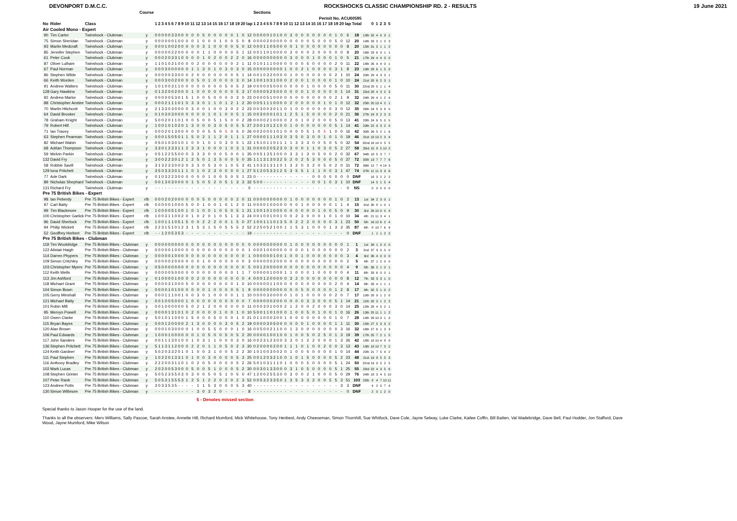DEVONPORT D.M.C.C. ROCKSHOCKS CLASSIC CHAMPIONSHIP RD. 2 - RESULTS 19 June 2021
| | | | Course | | | | | | | | | | | | | | | | | | | | | | Sections | | | | | | | | | | | | | | | | | | | | | | | | | | | |
| --- | --- | --- | --- | --- | --- | --- | --- | --- | --- | --- | --- | --- | --- | --- | --- | --- | --- | --- | --- | --- | --- | --- | --- | --- | --- | --- | --- | --- | --- | --- | --- | --- | --- | --- | --- | --- | --- | --- | --- | --- | --- | --- | --- | --- | --- | --- | --- | --- | --- | --- | --- | --- |
| | | | | | | | | | | | | | | | | | | | | | | | | | | | | | | | | | | | | | | Permit No. ACU60595 | | | | | | | | | | | | | | |
| No | Rider | Class | | 1 | 2 | 3 | 4 | 5 | 6 | 7 | 8 | 9 | 10 | 11 | 12 | 13 | 14 | 15 | 16 | 17 | 18 | 19 | 20 | lap | 1 | 2 | 3 | 4 | 5 | 6 | 7 | 8 | 9 | 10 | 11 | 12 | 13 | 14 | 15 | 16 | 17 | 18 | 19 | 20 | lap | Total | | 0 | 1 | 2 | 3 | 5 |
| Air Cooled Mono - Expert | | | | | | | | | | | | | | | | | | | | | | | | | | | | | | | | | | | | | | | | | | | | | | | | | | | | |
| 90 | Tim Carter | Twinshock - Clubman | y | 0 | 0 | 0 | 0 | 0 | 3 | 3 | 0 | 0 | 0 | 0 | 0 | 5 | 0 | 0 | 0 | 0 | 0 | 1 | 0 | 12 | 0 | 0 | 0 | 0 | 0 | 1 | 0 | 1 | 0 | 0 | 3 | 0 | 0 | 0 | 0 | 0 | 0 | 0 | 1 | 0 | 6 | 18 | 13th | 32 | 4 | 0 | 3 | 1 |
| 75 | Simon Sheridan | Twinshock - Clubman | y | 0 | 0 | 0 | 0 | 0 | 0 | 1 | 0 | 0 | 0 | 0 | 1 | 0 | 0 | 0 | 1 | 0 | 0 | 5 | 0 | 8 | 0 | 0 | 0 | 0 | 2 | 0 | 0 | 0 | 0 | 0 | 0 | 0 | 0 | 0 | 5 | 0 | 0 | 0 | 5 | 0 | 12 | 20 | 14th | 33 | 3 | 1 | 0 | 3 |
| 93 | Martin Medcraft | Twinshock - Clubman | y | 0 | 0 | 0 | 1 | 0 | 0 | 2 | 0 | 0 | 0 | 0 | 0 | 3 | 1 | 0 | 0 | 0 | 0 | 5 | 0 | 12 | 0 | 0 | 0 | 1 | 1 | 0 | 5 | 0 | 0 | 0 | 0 | 1 | 0 | 0 | 0 | 0 | 0 | 0 | 0 | 0 | 8 | 20 | 15th | 31 | 5 | 1 | 1 | 2 |
| 85 | Jennifer Stephen | Twinshock - Clubman | y | 0 | 0 | 0 | 0 | 0 | 2 | 2 | 0 | 0 | 0 | 0 | 0 | 1 | 1 | 0 | 0 | 0 | 0 | 5 | 1 | 12 | 0 | 0 | 1 | 1 | 0 | 1 | 0 | 0 | 0 | 0 | 3 | 0 | 0 | 0 | 2 | 0 | 0 | 0 | 0 | 0 | 8 | 20 | 16th | 29 | 6 | 3 | 1 | 1 |
| 61 | Peter Cook | Twinshock - Clubman | y | 0 | 0 | 0 | 2 | 0 | 3 | 3 | 1 | 0 | 0 | 0 | 0 | 1 | 0 | 2 | 0 | 0 | 2 | 2 | 0 | 16 | 0 | 0 | 0 | 0 | 0 | 0 | 0 | 0 | 0 | 0 | 3 | 0 | 0 | 0 | 1 | 0 | 0 | 0 | 1 | 0 | 5 | 21 | 17th | 29 | 4 | 4 | 3 | 0 |
| 87 | Oliver Lulham | Twinshock - Clubman | y | 1 | 1 | 0 | 1 | 0 | 2 | 1 | 0 | 0 | 0 | 0 | 2 | 0 | 0 | 0 | 0 | 0 | 0 | 2 | 1 | 11 | 0 | 1 | 0 | 1 | 1 | 1 | 0 | 0 | 0 | 0 | 0 | 0 | 0 | 5 | 0 | 0 | 0 | 0 | 2 | 0 | 11 | 22 | 18th | 26 | 9 | 4 | 0 | 1 |
| 67 | Paul Norman | Twinshock - Clubman | y | 0 | 0 | 0 | 3 | 0 | 0 | 0 | 0 | 0 | 0 | 1 | 1 | 3 | 0 | 1 | 0 | 3 | 0 | 3 | 0 | 15 | 0 | 0 | 0 | 0 | 0 | 0 | 0 | 0 | 0 | 1 | 0 | 0 | 2 | 1 | 0 | 0 | 0 | 0 | 3 | 1 | 8 | 23 | 19th | 28 | 6 | 1 | 5 | 0 |
| 86 | Stephen Wilde | Twinshock - Clubman | y | 0 | 0 | 0 | 0 | 0 | 3 | 3 | 0 | 0 | 0 | 2 | 0 | 0 | 0 | 0 | 0 | 0 | 0 | 5 | 1 | 14 | 0 | 0 | 1 | 0 | 3 | 2 | 0 | 0 | 0 | 0 | 1 | 0 | 0 | 0 | 0 | 0 | 0 | 0 | 2 | 1 | 10 | 24 | 20th | 29 | 4 | 3 | 3 | 1 |
| 66 | Keith Worden | Twinshock - Clubman | y | 0 | 0 | 0 | 3 | 0 | 0 | 2 | 0 | 0 | 0 | 0 | 5 | 0 | 1 | 0 | 0 | 0 | 0 | 3 | 0 | 14 | 1 | 0 | 0 | 1 | 0 | 3 | 1 | 0 | 0 | 0 | 2 | 0 | 0 | 1 | 0 | 0 | 0 | 0 | 1 | 0 | 10 | 24 | 21st | 28 | 6 | 2 | 3 | 1 |
| 91 | Andrew Walters | Twinshock - Clubman | y | 1 | 0 | 1 | 0 | 0 | 3 | 1 | 1 | 0 | 0 | 0 | 0 | 0 | 0 | 0 | 0 | 5 | 0 | 5 | 2 | 19 | 0 | 0 | 0 | 0 | 0 | 5 | 0 | 0 | 0 | 0 | 0 | 0 | 0 | 1 | 0 | 0 | 0 | 0 | 5 | 0 | 11 | 30 | 22nd | 29 | 5 | 1 | 1 | 4 |
| 128 | Gary Hawkins | Twinshock - Clubman | y | 0 | 1 | 3 | 2 | 0 | 0 | 2 | 0 | 0 | 0 | 1 | 0 | 0 | 0 | 0 | 0 | 0 | 0 | 5 | 3 | 17 | 0 | 0 | 0 | 0 | 5 | 2 | 5 | 0 | 0 | 0 | 0 | 0 | 0 | 1 | 0 | 0 | 0 | 0 | 0 | 1 | 14 | 31 | 23rd | 28 | 4 | 3 | 2 | 3 |
| 92 | Andrew Marlor | Twinshock - Clubman | y | 0 | 0 | 0 | 0 | 0 | 5 | 3 | 0 | 1 | 5 | 1 | 0 | 0 | 5 | 0 | 0 | 0 | 0 | 3 | 0 | 23 | 0 | 0 | 0 | 0 | 5 | 1 | 0 | 0 | 0 | 0 | 0 | 0 | 0 | 0 | 0 | 0 | 0 | 0 | 2 | 1 | 9 | 32 | 24th | 29 | 4 | 1 | 2 | 4 |
| 88 | Christopher Anstee | Twinshock - Clubman | y | 0 | 0 | 0 | 2 | 1 | 1 | 1 | 0 | 1 | 0 | 3 | 3 | 0 | 1 | 1 | 0 | 1 | 2 | 1 | 2 | 20 | 0 | 0 | 5 | 1 | 1 | 1 | 0 | 0 | 0 | 0 | 2 | 0 | 0 | 0 | 0 | 0 | 1 | 0 | 1 | 0 | 12 | 32 | 25th | 20 | 13 | 4 | 2 | 1 |
| 70 | Martin Hitchcott | Twinshock - Clubman | y | 2 | 1 | 3 | 3 | 0 | 3 | 0 | 0 | 0 | 0 | 3 | 0 | 0 | 1 | 0 | 0 | 3 | 0 | 2 | 2 | 23 | 0 | 0 | 3 | 0 | 0 | 3 | 0 | 1 | 1 | 0 | 1 | 0 | 0 | 0 | 0 | 0 | 0 | 0 | 3 | 0 | 12 | 35 | 26th | 24 | 5 | 3 | 8 | 0 |
| 64 | David Brooker | Twinshock - Clubman | y | 0 | 1 | 0 | 3 | 0 | 3 | 0 | 0 | 0 | 0 | 0 | 0 | 0 | 1 | 0 | 1 | 0 | 0 | 5 | 1 | 15 | 0 | 0 | 3 | 0 | 0 | 0 | 1 | 0 | 1 | 1 | 2 | 5 | 1 | 5 | 0 | 0 | 0 | 0 | 2 | 0 | 21 | 36 | 27th | 24 | 8 | 2 | 3 | 3 |
| 78 | Graham Knight | Twinshock - Clubman | y | 5 | 0 | 0 | 2 | 0 | 1 | 1 | 0 | 1 | 0 | 0 | 5 | 0 | 0 | 5 | 1 | 5 | 0 | 0 | 2 | 28 | 0 | 0 | 0 | 0 | 2 | 1 | 0 | 0 | 0 | 0 | 2 | 0 | 1 | 0 | 2 | 0 | 0 | 0 | 5 | 0 | 13 | 41 | 28th | 24 | 6 | 5 | 0 | 5 |
| 79 | Robert Hill | Twinshock - Clubman | y | 1 | 0 | 0 | 1 | 0 | 1 | 0 | 2 | 0 | 1 | 3 | 0 | 0 | 0 | 3 | 0 | 5 | 0 | 5 | 5 | 27 | 2 | 0 | 0 | 1 | 0 | 1 | 2 | 1 | 0 | 0 | 1 | 0 | 0 | 0 | 0 | 0 | 0 | 0 | 5 | 1 | 14 | 41 | 29th | 22 | 9 | 3 | 2 | 4 |
| 71 | Ian Tracey | Twinshock - Clubman | y | 0 | 0 | 0 | 2 | 0 | 1 | 3 | 0 | 0 | 0 | 0 | 0 | 0 | 5 | 5 | 0 | 5 | 0 | 5 | 0 | 26 | 0 | 0 | 2 | 0 | 0 | 0 | 1 | 0 | 1 | 0 | 0 | 0 | 0 | 5 | 1 | 0 | 5 | 1 | 0 | 0 | 16 | 42 | 30th | 26 | 5 | 2 | 1 | 6 |
| 63 | Stephen Pearman | Twinshock - Clubman | y | 0 | 0 | 0 | 1 | 5 | 0 | 5 | 0 | 1 | 1 | 5 | 0 | 2 | 1 | 1 | 2 | 0 | 1 | 1 | 1 | 27 | 0 | 0 | 0 | 0 | 1 | 1 | 1 | 0 | 3 | 0 | 3 | 5 | 0 | 3 | 0 | 0 | 1 | 0 | 1 | 0 | 19 | 46 | 31st | 18 | 13 | 2 | 3 | 4 |
| 82 | Michael Walsh | Twinshock - Clubman | y | 0 | 5 | 0 | 1 | 0 | 3 | 0 | 1 | 0 | 1 | 0 | 0 | 1 | 0 | 1 | 0 | 3 | 0 | 5 | 1 | 22 | 1 | 5 | 1 | 0 | 1 | 1 | 0 | 1 | 1 | 1 | 1 | 3 | 3 | 3 | 0 | 0 | 5 | 0 | 5 | 0 | 32 | 54 | 32nd | 16 | 14 | 0 | 5 | 5 |
| 68 | Adrian Thompson | Twinshock - Clubman | y | 3 | 3 | 0 | 1 | 2 | 3 | 3 | 1 | 1 | 2 | 3 | 3 | 1 | 0 | 0 | 0 | 1 | 0 | 3 | 1 | 31 | 0 | 0 | 0 | 0 | 2 | 0 | 5 | 2 | 3 | 0 | 3 | 0 | 0 | 1 | 1 | 0 | 3 | 0 | 5 | 2 | 27 | 58 | 33rd | 15 | 8 | 5 | 10 | 2 |
| 59 | Melvin Parkin | Twinshock - Clubman | y | 0 | 5 | 1 | 2 | 2 | 5 | 5 | 0 | 0 | 0 | 3 | 3 | 3 | 0 | 0 | 0 | 5 | 0 | 0 | 1 | 35 | 0 | 0 | 5 | 1 | 3 | 5 | 1 | 0 | 0 | 0 | 3 | 3 | 1 | 3 | 0 | 5 | 0 | 0 | 2 | 0 | 32 | 67 | 34th | 18 | 5 | 3 | 7 | 7 |
| 132 | David Fry | Twinshock - Clubman | y | 3 | 0 | 0 | 2 | 2 | 3 | 0 | 1 | 2 | 1 | 2 | 5 | 0 | 1 | 3 | 5 | 0 | 0 | 5 | 0 | 35 | 1 | 1 | 1 | 3 | 1 | 3 | 0 | 3 | 2 | 5 | 2 | 0 | 2 | 5 | 3 | 0 | 0 | 0 | 5 | 0 | 37 | 72 | 35th | 13 | 7 | 7 | 7 | 6 |
| 58 | Robbie Savill | Twinshock - Clubman | y | 3 | 1 | 3 | 2 | 3 | 3 | 0 | 0 | 3 | 0 | 3 | 3 | 0 | 5 | 3 | 0 | 1 | 0 | 5 | 3 | 41 | 1 | 0 | 3 | 3 | 1 | 3 | 1 | 1 | 0 | 1 | 3 | 2 | 0 | 3 | 2 | 0 | 5 | 0 | 2 | 0 | 31 | 72 | 36th | 12 | 7 | 4 | 14 | 3 |
| 129 | Iona Pritchett | Twinshock - Clubman | y | 3 | 5 | 0 | 3 | 3 | 3 | 0 | 1 | 1 | 1 | 0 | 1 | 0 | 2 | 3 | 0 | 0 | 0 | 0 | 1 | 27 | 5 | 1 | 2 | 0 | 5 | 3 | 3 | 1 | 2 | 5 | 3 | 5 | 5 | 1 | 1 | 1 | 0 | 0 | 3 | 1 | 47 | 74 | 37th | 11 | 11 | 3 | 9 | 6 |
| 77 | Ade Dark | Twinshock - Clubman | y | 0 | 1 | 0 | 3 | 2 | 2 | 3 | 0 | 0 | 0 | 0 | 0 | 0 | 1 | 0 | 0 | 5 | 0 | 5 | 1 | 23 | 0 | - | - | - | - | - | - | - | - | - | - | - | - | - | 0 | 0 | 0 | 0 | 0 | 0 | 0 | DNF | | 18 | 3 | 2 | 2 | 2 |
| 89 | Nicholas Shephard | Twinshock - Clubman | y | 0 | 0 | 1 | 3 | 0 | 3 | 0 | 0 | 0 | 0 | 1 | 5 | 0 | 5 | 2 | 0 | 5 | 1 | 3 | 3 | 32 | 5 | 0 | 0 | - | - | - | - | - | - | - | - | - | - | - | 0 | 0 | 1 | 0 | 3 | 1 | 10 | DNF | | 14 | 5 | 1 | 5 | 4 |
| 131 | Richard Fry | Twinshock - Clubman | y | - | - | - | - | - | - | - | - | - | - | - | - | - | - | - | - | - | - | - | - | 0 | - | - | - | - | - | - | - | - | - | - | - | - | - | - | - | - | - | - | - | - | 0 | NS | | 0 | 0 | 0 | 0 | 0 |
| Pre 75 British Bikes - Expert | | | | | | | | | | | | | | | | | | | | | | | | | | | | | | | | | | | | | | | | | | | | | | | | | | | | |
| 98 | Ian Peberdy | Pre 75 British Bikes - Expert | r/b | 0 | 0 | 0 | 2 | 0 | 2 | 0 | 0 | 0 | 0 | 0 | 0 | 5 | 0 | 0 | 0 | 0 | 0 | 2 | 0 | 11 | 0 | 0 | 0 | 0 | 0 | 0 | 0 | 0 | 0 | 0 | 1 | 0 | 0 | 0 | 0 | 0 | 0 | 0 | 1 | 0 | 2 | 13 | 1st | 34 | 2 | 3 | 0 | 1 |
| 97 | Carl Batty | Pre 75 British Bikes - Expert | r/b | 0 | 0 | 0 | 0 | 0 | 1 | 0 | 0 | 0 | 5 | 0 | 0 | 1 | 0 | 0 | 1 | 0 | 1 | 2 | 0 | 11 | 0 | 0 | 0 | 0 | 1 | 0 | 0 | 0 | 0 | 0 | 0 | 0 | 1 | 0 | 0 | 0 | 0 | 0 | 1 | 1 | 4 | 15 | 2nd | 30 | 8 | 1 | 0 | 1 |
| 99 | Tim Blackmore | Pre 75 British Bikes - Expert | r/b | 1 | 0 | 0 | 0 | 0 | 5 | 1 | 0 | 0 | 1 | 0 | 1 | 0 | 0 | 1 | 0 | 5 | 0 | 5 | 1 | 21 | 1 | 0 | 0 | 1 | 0 | 1 | 0 | 0 | 0 | 0 | 0 | 0 | 0 | 0 | 0 | 1 | 0 | 0 | 5 | 0 | 9 | 30 | 3rd | 26 | 10 | 0 | 0 | 4 |
| 100 | Christopher Garlick | Pre 75 British Bikes - Expert | r/b | 1 | 0 | 0 | 3 | 1 | 1 | 0 | 0 | 2 | 0 | 1 | 0 | 2 | 0 | 1 | 0 | 5 | 1 | 3 | 3 | 24 | 0 | 0 | 1 | 0 | 0 | 1 | 0 | 0 | 1 | 0 | 0 | 2 | 3 | 0 | 0 | 0 | 1 | 0 | 1 | 0 | 10 | 34 | 4th | 21 | 11 | 3 | 4 | 1 |
| 96 | David Sherlock | Pre 75 British Bikes - Expert | r/b | 1 | 0 | 0 | 1 | 1 | 1 | 0 | 5 | 1 | 5 | 0 | 0 | 2 | 2 | 2 | 0 | 0 | 1 | 5 | 0 | 27 | 1 | 0 | 0 | 1 | 1 | 1 | 0 | 1 | 3 | 5 | 0 | 2 | 2 | 2 | 0 | 0 | 0 | 0 | 3 | 1 | 23 | 50 | 5th | 16 | 12 | 6 | 2 | 4 |
| 94 | Philip Wickett | Pre 75 British Bikes - Expert | r/b | 2 | 2 | 3 | 1 | 5 | 1 | 0 | 1 | 2 | 3 | 1 | 5 | 3 | 1 | 5 | 0 | 5 | 5 | 5 | 2 | 52 | 2 | 2 | 5 | 0 | 5 | 2 | 1 | 0 | 0 | 1 | 1 | 5 | 3 | 1 | 0 | 0 | 0 | 1 | 3 | 3 | 35 | 87 | 6th | 8 | 10 | 7 | 6 | 9 |
| 52 | Geoffrey Herbert | Pre 75 British Bikes - Expert | r/b | - | - | 1 | 2 | 0 | 5 | 3 | 5 | 3 | - | - | - | - | - | - | - | - | - | - | - | 19 | - | - | - | - | - | - | - | - | - | - | - | - | - | - | - | - | - | - | - | - | 0 | DNF | | 1 | 1 | 1 | 2 | 2 |
| Pre 75 British Bikes - Clubman | | | | | | | | | | | | | | | | | | | | | | | | | | | | | | | | | | | | | | | | | | | | | | | | | | | | |
| 119 | Tim Wooldridge | Pre 75 British Bikes - Clubman | y | 0 | 0 | 0 | 0 | 0 | 0 | 0 | 0 | 0 | 0 | 0 | 0 | 0 | 0 | 0 | 0 | 0 | 0 | 0 | 0 | 0 | 0 | 0 | 0 | 0 | 0 | 0 | 0 | 0 | 0 | 0 | 1 | 0 | 0 | 0 | 0 | 0 | 0 | 0 | 0 | 0 | 1 | 1 | 1st | 39 | 1 | 0 | 0 | 0 |
| 122 | Alistair Haigh | Pre 75 British Bikes - Clubman | y | 0 | 0 | 0 | 0 | 0 | 1 | 0 | 0 | 0 | 0 | 0 | 0 | 0 | 0 | 0 | 0 | 0 | 0 | 0 | 0 | 1 | 0 | 0 | 0 | 1 | 0 | 0 | 0 | 0 | 0 | 0 | 0 | 0 | 0 | 1 | 0 | 0 | 0 | 0 | 0 | 0 | 2 | 3 | 2nd | 37 | 3 | 0 | 0 | 0 |
| 114 | Darren Phypers | Pre 75 British Bikes - Clubman | y | 0 | 0 | 0 | 0 | 0 | 1 | 0 | 0 | 0 | 0 | 0 | 0 | 0 | 0 | 0 | 0 | 0 | 0 | 0 | 0 | 1 | 0 | 0 | 0 | 0 | 0 | 0 | 1 | 0 | 0 | 1 | 0 | 0 | 1 | 0 | 0 | 0 | 0 | 0 | 0 | 0 | 3 | 4 | 3rd | 36 | 4 | 0 | 0 | 0 |
| 109 | Simon Critchley | Pre 75 British Bikes - Clubman | y | 0 | 0 | 0 | 0 | 0 | 2 | 0 | 0 | 0 | 0 | 0 | 0 | 1 | 0 | 0 | 0 | 0 | 0 | 0 | 0 | 3 | 0 | 0 | 0 | 0 | 0 | 0 | 2 | 0 | 0 | 0 | 0 | 0 | 0 | 0 | 0 | 0 | 0 | 0 | 0 | 0 | 2 | 5 | 4th | 37 | 1 | 2 | 0 | 0 |
| 103 | Christopher Myers | Pre 75 British Bikes - Clubman | y | 0 | 5 | 0 | 0 | 0 | 0 | 0 | 0 | 0 | 0 | 0 | 0 | 0 | 0 | 0 | 0 | 0 | 0 | 0 | 0 | 5 | 0 | 0 | 1 | 2 | 0 | 0 | 0 | 0 | 0 | 0 | 0 | 0 | 0 | 0 | 0 | 0 | 0 | 0 | 0 | 0 | 4 | 9 | 5th | 36 | 2 | 1 | 0 | 1 |
| 112 | Keith Wells | Pre 75 British Bikes - Clubman | y | 0 | 0 | 0 | 0 | 0 | 5 | 0 | 0 | 0 | 0 | 0 | 0 | 0 | 0 | 0 | 0 | 0 | 0 | 1 | 1 | 7 | 0 | 0 | 0 | 0 | 0 | 1 | 0 | 0 | 0 | 1 | 1 | 0 | 0 | 0 | 1 | 0 | 0 | 0 | 0 | 0 | 4 | 11 | 6th | 33 | 6 | 0 | 0 | 1 |
| 113 | Jim Ashford | Pre 75 British Bikes - Clubman | y | 0 | 1 | 0 | 0 | 0 | 0 | 1 | 0 | 0 | 0 | 0 | 2 | 0 | 0 | 0 | 0 | 0 | 0 | 0 | 0 | 4 | 0 | 0 | 0 | 1 | 2 | 0 | 0 | 0 | 0 | 0 | 3 | 2 | 0 | 0 | 0 | 0 | 0 | 0 | 0 | 0 | 8 | 12 | 7th | 33 | 3 | 3 | 1 | 0 |
| 118 | Michael Grant | Pre 75 British Bikes - Clubman | y | 0 | 0 | 0 | 0 | 3 | 1 | 0 | 0 | 0 | 5 | 0 | 0 | 0 | 0 | 0 | 0 | 0 | 0 | 1 | 0 | 10 | 0 | 0 | 0 | 0 | 0 | 1 | 1 | 0 | 0 | 0 | 0 | 0 | 0 | 0 | 0 | 0 | 0 | 0 | 2 | 0 | 4 | 14 | 8th | 33 | 4 | 1 | 1 | 1 |
| 104 | Simon Bown | Pre 75 British Bikes - Clubman | y | 0 | 0 | 0 | 0 | 1 | 0 | 1 | 0 | 0 | 0 | 0 | 0 | 0 | 1 | 0 | 0 | 0 | 0 | 5 | 1 | 9 | 0 | 0 | 0 | 0 | 0 | 0 | 0 | 0 | 0 | 0 | 0 | 0 | 5 | 0 | 0 | 0 | 0 | 0 | 1 | 2 | 8 | 17 | 9th | 32 | 5 | 1 | 0 | 2 |
| 105 | Gerry Minshall | Pre 75 British Bikes - Clubman | y | 0 | 0 | 0 | 1 | 1 | 1 | 0 | 0 | 1 | 0 | 0 | 3 | 0 | 1 | 0 | 0 | 0 | 0 | 1 | 1 | 10 | 0 | 0 | 0 | 0 | 3 | 0 | 0 | 0 | 0 | 0 | 1 | 0 | 1 | 0 | 0 | 0 | 0 | 0 | 2 | 0 | 7 | 17 | 10th | 28 | 9 | 1 | 2 | 0 |
| 121 | Michael Batty | Pre 75 British Bikes - Clubman | y | 0 | 0 | 1 | 0 | 0 | 5 | 0 | 0 | 0 | 1 | 0 | 0 | 0 | 0 | 0 | 0 | 0 | 0 | 0 | 0 | 7 | 0 | 0 | 0 | 0 | 0 | 0 | 2 | 0 | 0 | 0 | 0 | 0 | 0 | 3 | 3 | 0 | 0 | 0 | 5 | 1 | 14 | 21 | 11th | 32 | 3 | 1 | 2 | 2 |
| 101 | Robin Mill | Pre 75 British Bikes - Clubman | y | 0 | 0 | 1 | 0 | 0 | 0 | 0 | 0 | 0 | 5 | 0 | 2 | 1 | 2 | 0 | 0 | 0 | 0 | 0 | 0 | 11 | 0 | 0 | 0 | 3 | 0 | 1 | 0 | 0 | 0 | 2 | 1 | 2 | 0 | 0 | 2 | 0 | 0 | 0 | 3 | 0 | 14 | 25 | 12th | 28 | 4 | 5 | 2 | 1 |
| 95 | Mervyn Powell | Pre 75 British Bikes - Clubman | y | 0 | 0 | 0 | 0 | 1 | 3 | 1 | 0 | 1 | 0 | 2 | 0 | 0 | 0 | 0 | 1 | 0 | 0 | 1 | 0 | 10 | 5 | 0 | 0 | 1 | 1 | 0 | 1 | 0 | 0 | 0 | 1 | 0 | 0 | 5 | 0 | 1 | 0 | 0 | 1 | 0 | 16 | 26 | 13th | 25 | 11 | 1 | 1 | 2 |
| 110 | Owen Clarke | Pre 75 British Bikes - Clubman | y | 5 | 0 | 1 | 0 | 1 | 1 | 0 | 0 | 0 | 1 | 5 | 0 | 0 | 0 | 5 | 0 | 0 | 0 | 1 | 0 | 21 | 0 | 1 | 1 | 0 | 0 | 0 | 3 | 0 | 0 | 1 | 0 | 0 | 0 | 0 | 0 | 0 | 0 | 0 | 1 | 0 | 7 | 28 | 14th | 26 | 10 | 0 | 1 | 3 |
| 115 | Bryan Bayes | Pre 75 British Bikes - Clubman | y | 0 | 0 | 0 | 1 | 2 | 0 | 0 | 0 | 0 | 2 | 1 | 3 | 0 | 0 | 0 | 0 | 3 | 0 | 5 | 2 | 19 | 0 | 0 | 0 | 0 | 3 | 0 | 5 | 0 | 0 | 0 | 0 | 0 | 0 | 1 | 0 | 0 | 0 | 0 | 1 | 1 | 11 | 30 | 15th | 27 | 5 | 3 | 3 | 2 |
| 120 | Alan Brown | Pre 75 British Bikes - Clubman | y | 0 | 0 | 0 | 1 | 0 | 3 | 0 | 0 | 0 | 0 | 1 | 0 | 0 | 5 | 5 | 0 | 0 | 0 | 1 | 0 | 16 | 0 | 0 | 5 | 0 | 0 | 2 | 1 | 1 | 0 | 0 | 1 | 3 | 0 | 0 | 0 | 0 | 0 | 0 | 0 | 3 | 16 | 32 | 16th | 27 | 6 | 1 | 3 | 3 |
| 106 | Paul Edwards | Pre 75 British Bikes - Clubman | y | 1 | 0 | 0 | 0 | 1 | 0 | 0 | 0 | 0 | 0 | 0 | 1 | 0 | 5 | 0 | 0 | 5 | 0 | 5 | 2 | 20 | 0 | 0 | 0 | 0 | 1 | 0 | 0 | 1 | 0 | 0 | 1 | 0 | 0 | 5 | 0 | 2 | 5 | 0 | 1 | 3 | 19 | 39 | 17th | 25 | 7 | 2 | 1 | 5 |
| 117 | John Sanders | Pre 75 British Bikes - Clubman | y | 0 | 0 | 1 | 1 | 1 | 3 | 0 | 1 | 0 | 0 | 1 | 0 | 3 | 1 | 1 | 0 | 0 | 0 | 3 | 0 | 16 | 0 | 0 | 2 | 3 | 1 | 2 | 3 | 0 | 0 | 3 | 3 | 0 | 1 | 2 | 2 | 0 | 0 | 0 | 1 | 3 | 26 | 42 | 18th | 18 | 10 | 4 | 8 | 0 |
| 136 | Stephen Pritchett | Pre 75 British Bikes - Clubman | y | 5 | 1 | 1 | 3 | 1 | 1 | 2 | 0 | 0 | 0 | 2 | 2 | 0 | 1 | 1 | 0 | 5 | 0 | 2 | 3 | 30 | 0 | 2 | 0 | 0 | 0 | 0 | 2 | 0 | 0 | 1 | 1 | 1 | 0 | 1 | 0 | 0 | 2 | 0 | 0 | 3 | 13 | 43 | 19th | 18 | 10 | 7 | 3 | 2 |
| 124 | Keith Gardner | Pre 75 British Bikes - Clubman | y | 5 | 0 | 2 | 0 | 3 | 3 | 2 | 0 | 1 | 0 | 1 | 0 | 0 | 3 | 1 | 0 | 0 | 5 | 2 | 2 | 30 | 1 | 0 | 1 | 0 | 0 | 3 | 0 | 0 | 2 | 0 | 1 | 0 | 0 | 5 | 0 | 0 | 0 | 0 | 1 | 0 | 14 | 44 | 20th | 21 | 7 | 5 | 4 | 2 |
| 111 | Paul Stephen | Pre 75 British Bikes - Clubman | y | 1 | 0 | 2 | 2 | 0 | 1 | 3 | 3 | 1 | 0 | 1 | 0 | 0 | 3 | 0 | 0 | 0 | 0 | 5 | 3 | 25 | 0 | 0 | 1 | 2 | 0 | 3 | 2 | 1 | 0 | 0 | 1 | 0 | 1 | 5 | 0 | 0 | 0 | 0 | 5 | 2 | 23 | 48 | 21st | 19 | 8 | 5 | 5 | 3 |
| 116 | Anthony Bradley | Pre 75 British Bikes - Clubman | y | 2 | 2 | 2 | 0 | 0 | 3 | 1 | 1 | 0 | 1 | 0 | 2 | 0 | 5 | 0 | 0 | 0 | 0 | 5 | 2 | 26 | 5 | 0 | 1 | 0 | 3 | 1 | 1 | 1 | 0 | 1 | 0 | 0 | 0 | 5 | 0 | 0 | 0 | 0 | 5 | 1 | 24 | 50 | 22nd | 19 | 9 | 5 | 2 | 5 |
| 102 | Mark Lucas | Pre 75 British Bikes - Clubman | y | 2 | 0 | 2 | 0 | 0 | 5 | 3 | 0 | 0 | 0 | 5 | 0 | 0 | 5 | 1 | 0 | 0 | 0 | 5 | 2 | 30 | 0 | 0 | 3 | 0 | 1 | 3 | 3 | 0 | 0 | 0 | 3 | 1 | 0 | 5 | 0 | 0 | 0 | 0 | 5 | 1 | 25 | 55 | 23rd | 22 | 4 | 3 | 5 | 6 |
| 108 | Stephen Grinter | Pre 75 British Bikes - Clubman | y | 5 | 0 | 5 | 2 | 3 | 5 | 5 | 0 | 3 | 0 | 3 | 0 | 0 | 5 | 0 | 5 | 1 | 0 | 5 | 0 | 47 | 1 | 2 | 0 | 0 | 2 | 5 | 5 | 3 | 0 | 0 | 3 | 0 | 0 | 2 | 1 | 0 | 0 | 0 | 5 | 0 | 29 | 76 | 24th | 18 | 3 | 4 | 5 | 10 |
| 107 | Peter Rank | Pre 75 British Bikes - Clubman | y | 5 | 0 | 5 | 3 | 1 | 5 | 5 | 5 | 3 | 1 | 2 | 5 | 1 | 2 | 2 | 0 | 2 | 0 | 2 | 3 | 52 | 0 | 0 | 5 | 3 | 2 | 3 | 3 | 5 | 0 | 1 | 3 | 5 | 3 | 3 | 2 | 0 | 0 | 5 | 5 | 3 | 51 | 103 | 25th | 8 | 4 | 7 | 10 | 11 |
| 123 | Andrew Potts | Pre 75 British Bikes - Clubman | y | 3 | 0 | 3 | 3 | 5 | 3 | 5 | - | - | - | - | 1 | 1 | 5 | 3 | 0 | 0 | 0 | 5 | 3 | 40 | - | - | - | - | - | - | - | - | - | - | - | - | - | - | - | - | - | - | - | 3 | 3 | DNF | | 4 | 2 | 0 | 7 | 4 |
| 130 | Simon Willmore | Pre 75 British Bikes - Clubman | y | - | - | - | - | - | - | - | - | - | - | - | 3 | 0 | 3 | 2 | 0 | - | - | - | - | 8 | - | - | - | - | - | - | - | - | - | - | - | - | - | - | - | - | - | - | - | - | 0 | DNF | | 2 | 0 | 1 | 2 | 0 |
5 - Denotes missed section
Special thanks to Jason Hooper for the use of the land.
Thanks to all the observers: Merv Williams, Sally Pascoe, Sarah Anstee, Annette Hill, Richard Mumford, Mick Whitehouse, Tony Henbest, Andy Cheeseman, Simon Thornhill, Sue Whitlock, Dave Cole, Jayne Selway, Luke Clarke, Kailee Coffin, Bill Batten, Val Wadebridge, Dave Bell, Paul Hodder, Jon Stafford, Dave Wood, Jayne Mumford, Mike Wilson